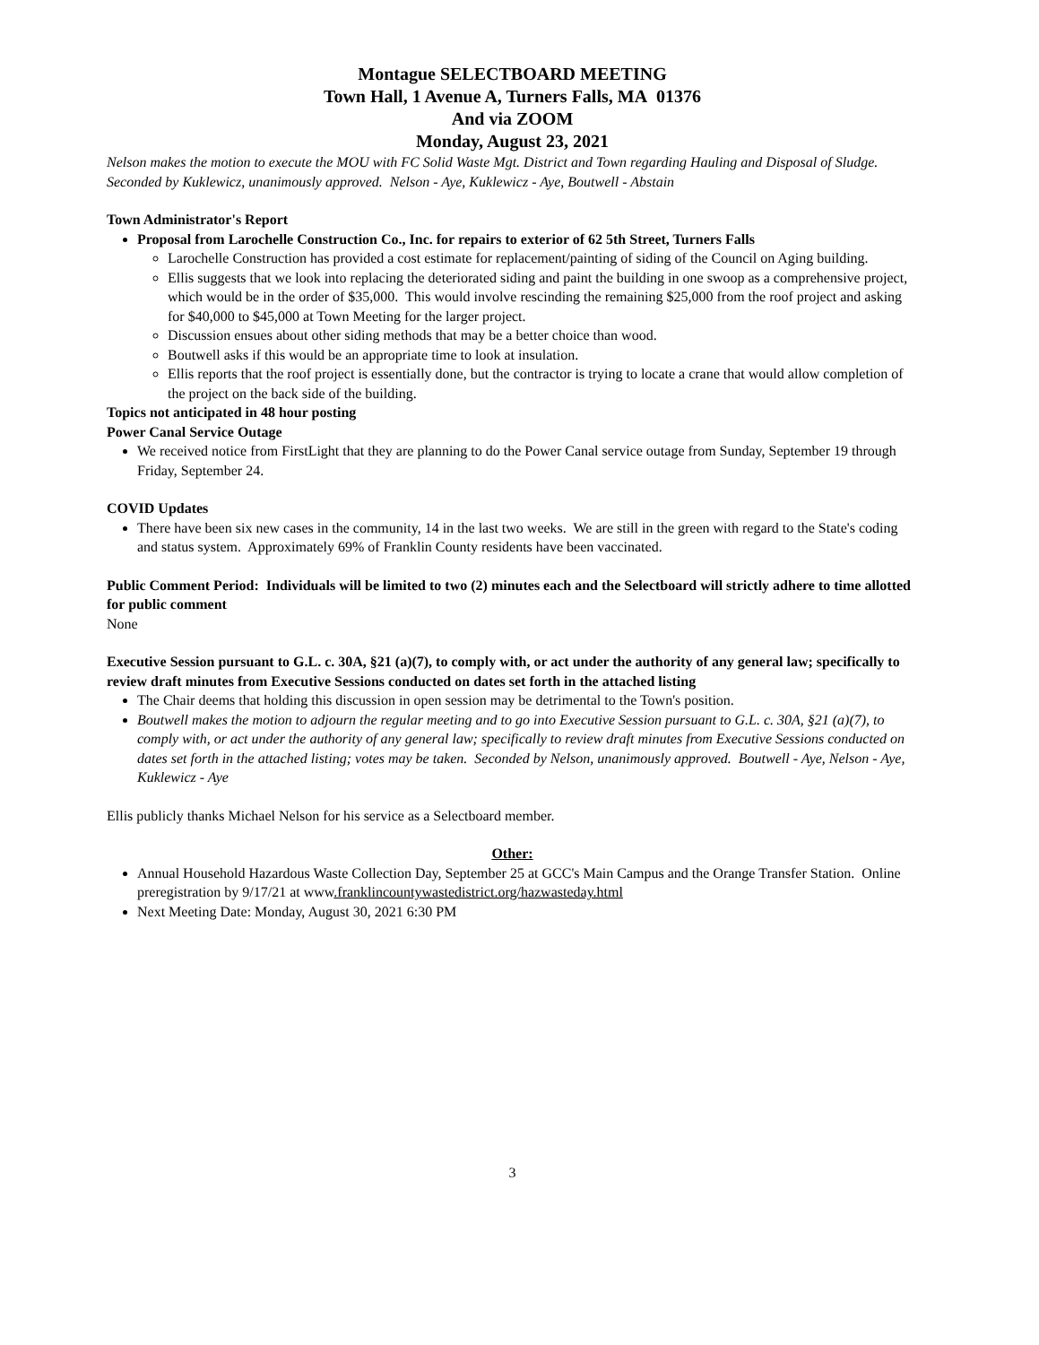Montague SELECTBOARD MEETING
Town Hall, 1 Avenue A, Turners Falls, MA 01376
And via ZOOM
Monday, August 23, 2021
Nelson makes the motion to execute the MOU with FC Solid Waste Mgt. District and Town regarding Hauling and Disposal of Sludge. Seconded by Kuklewicz, unanimously approved. Nelson - Aye, Kuklewicz - Aye, Boutwell - Abstain
Town Administrator's Report
Proposal from Larochelle Construction Co., Inc. for repairs to exterior of 62 5th Street, Turners Falls
Larochelle Construction has provided a cost estimate for replacement/painting of siding of the Council on Aging building.
Ellis suggests that we look into replacing the deteriorated siding and paint the building in one swoop as a comprehensive project, which would be in the order of $35,000. This would involve rescinding the remaining $25,000 from the roof project and asking for $40,000 to $45,000 at Town Meeting for the larger project.
Discussion ensues about other siding methods that may be a better choice than wood.
Boutwell asks if this would be an appropriate time to look at insulation.
Ellis reports that the roof project is essentially done, but the contractor is trying to locate a crane that would allow completion of the project on the back side of the building.
Topics not anticipated in 48 hour posting
Power Canal Service Outage
We received notice from FirstLight that they are planning to do the Power Canal service outage from Sunday, September 19 through Friday, September 24.
COVID Updates
There have been six new cases in the community, 14 in the last two weeks. We are still in the green with regard to the State's coding and status system. Approximately 69% of Franklin County residents have been vaccinated.
Public Comment Period: Individuals will be limited to two (2) minutes each and the Selectboard will strictly adhere to time allotted for public comment
None
Executive Session pursuant to G.L. c. 30A, §21 (a)(7), to comply with, or act under the authority of any general law; specifically to review draft minutes from Executive Sessions conducted on dates set forth in the attached listing
The Chair deems that holding this discussion in open session may be detrimental to the Town's position.
Boutwell makes the motion to adjourn the regular meeting and to go into Executive Session pursuant to G.L. c. 30A, §21 (a)(7), to comply with, or act under the authority of any general law; specifically to review draft minutes from Executive Sessions conducted on dates set forth in the attached listing; votes may be taken. Seconded by Nelson, unanimously approved. Boutwell - Aye, Nelson - Aye, Kuklewicz - Aye
Ellis publicly thanks Michael Nelson for his service as a Selectboard member.
Other:
Annual Household Hazardous Waste Collection Day, September 25 at GCC's Main Campus and the Orange Transfer Station. Online preregistration by 9/17/21 at www.franklincountywastedistrict.org/hazwasteday.html
Next Meeting Date: Monday, August 30, 2021 6:30 PM
3